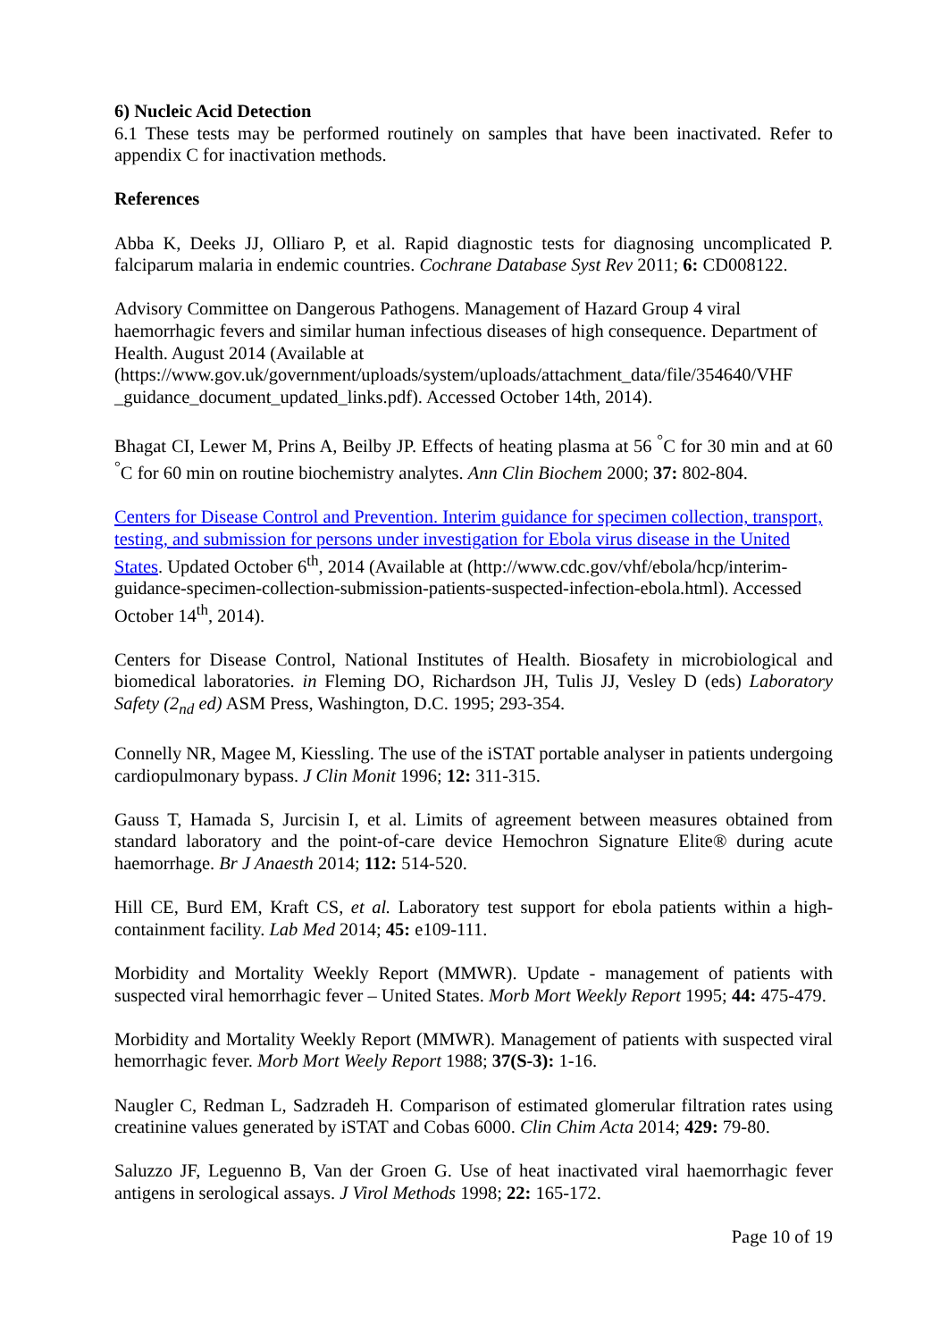6) Nucleic Acid Detection
6.1 These tests may be performed routinely on samples that have been inactivated. Refer to appendix C for inactivation methods.
References
Abba K, Deeks JJ, Olliaro P, et al. Rapid diagnostic tests for diagnosing uncomplicated P. falciparum malaria in endemic countries. Cochrane Database Syst Rev 2011; 6: CD008122.
Advisory Committee on Dangerous Pathogens. Management of Hazard Group 4 viral haemorrhagic fevers and similar human infectious diseases of high consequence. Department of Health. August 2014 (Available at (https://www.gov.uk/government/uploads/system/uploads/attachment_data/file/354640/VHF _guidance_document_updated_links.pdf). Accessed October 14th, 2014).
Bhagat CI, Lewer M, Prins A, Beilby JP. Effects of heating plasma at 56 <sup>°</sup>C for 30 min and at 60 <sup>°</sup>C for 60 min on routine biochemistry analytes. Ann Clin Biochem 2000; 37: 802-804.
Centers for Disease Control and Prevention. Interim guidance for specimen collection, transport, testing, and submission for persons under investigation for Ebola virus disease in the United States. Updated October 6<sup>th</sup>, 2014 (Available at (http://www.cdc.gov/vhf/ebola/hcp/interim-guidance-specimen-collection-submission-patients-suspected-infection-ebola.html). Accessed October 14<sup>th</sup>, 2014).
Centers for Disease Control, National Institutes of Health. Biosafety in microbiological and biomedical laboratories. in Fleming DO, Richardson JH, Tulis JJ, Vesley D (eds) Laboratory Safety (2<sub>nd</sub> ed) ASM Press, Washington, D.C. 1995; 293-354.
Connelly NR, Magee M, Kiessling. The use of the iSTAT portable analyser in patients undergoing cardiopulmonary bypass. J Clin Monit 1996; 12: 311-315.
Gauss T, Hamada S, Jurcisin I, et al. Limits of agreement between measures obtained from standard laboratory and the point-of-care device Hemochron Signature Elite® during acute haemorrhage. Br J Anaesth 2014; 112: 514-520.
Hill CE, Burd EM, Kraft CS, et al. Laboratory test support for ebola patients within a high-containment facility. Lab Med 2014; 45: e109-111.
Morbidity and Mortality Weekly Report (MMWR). Update - management of patients with suspected viral hemorrhagic fever – United States. Morb Mort Weekly Report 1995; 44: 475-479.
Morbidity and Mortality Weekly Report (MMWR). Management of patients with suspected viral hemorrhagic fever. Morb Mort Weely Report 1988; 37(S-3): 1-16.
Naugler C, Redman L, Sadzradeh H. Comparison of estimated glomerular filtration rates using creatinine values generated by iSTAT and Cobas 6000. Clin Chim Acta 2014; 429: 79-80.
Saluzzo JF, Leguenno B, Van der Groen G. Use of heat inactivated viral haemorrhagic fever antigens in serological assays. J Virol Methods 1998; 22: 165-172.
Page 10 of 19